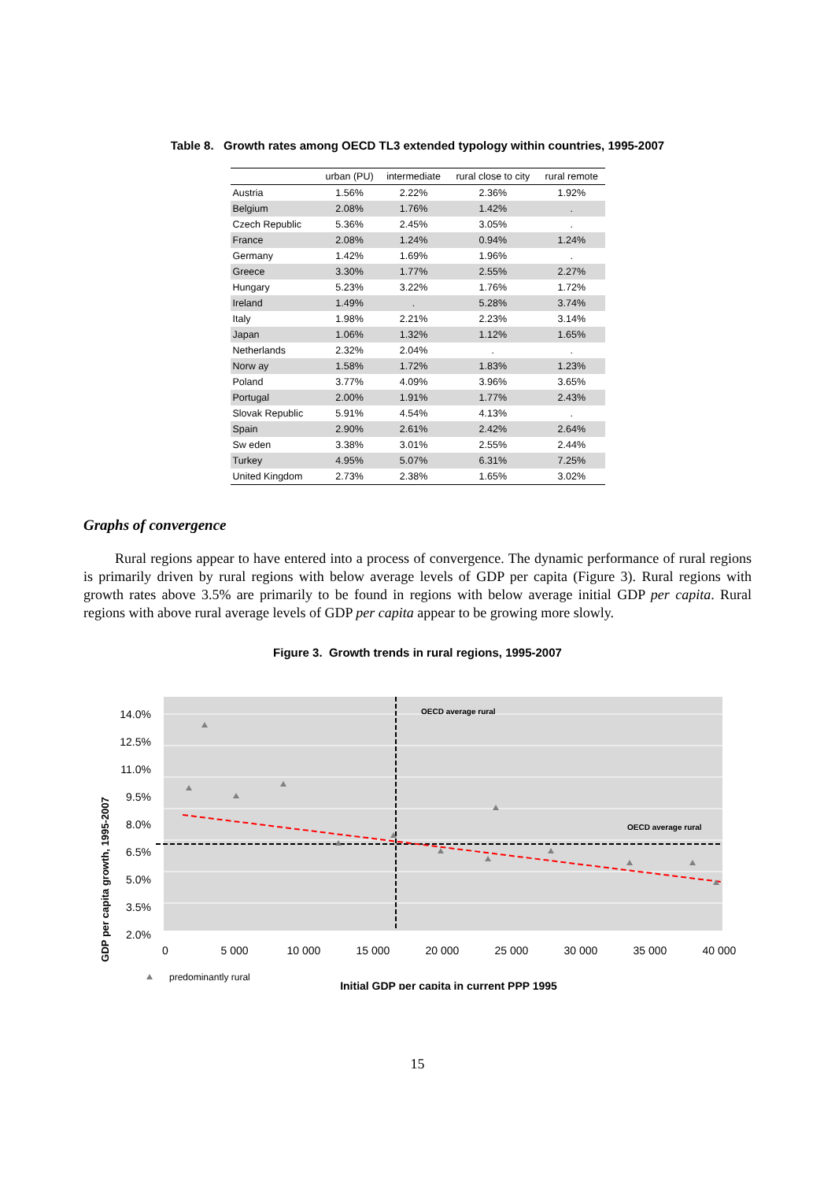Table 8. Growth rates among OECD TL3 extended typology within countries, 1995-2007
| | urban (PU) | intermediate | rural close to city | rural remote |
| --- | --- | --- | --- | --- |
| Austria | 1.56% | 2.22% | 2.36% | 1.92% |
| Belgium | 2.08% | 1.76% | 1.42% | . |
| Czech Republic | 5.36% | 2.45% | 3.05% | . |
| France | 2.08% | 1.24% | 0.94% | 1.24% |
| Germany | 1.42% | 1.69% | 1.96% | . |
| Greece | 3.30% | 1.77% | 2.55% | 2.27% |
| Hungary | 5.23% | 3.22% | 1.76% | 1.72% |
| Ireland | 1.49% | . | 5.28% | 3.74% |
| Italy | 1.98% | 2.21% | 2.23% | 3.14% |
| Japan | 1.06% | 1.32% | 1.12% | 1.65% |
| Netherlands | 2.32% | 2.04% | . | . |
| Norw ay | 1.58% | 1.72% | 1.83% | 1.23% |
| Poland | 3.77% | 4.09% | 3.96% | 3.65% |
| Portugal | 2.00% | 1.91% | 1.77% | 2.43% |
| Slovak Republic | 5.91% | 4.54% | 4.13% | . |
| Spain | 2.90% | 2.61% | 2.42% | 2.64% |
| Sw eden | 3.38% | 3.01% | 2.55% | 2.44% |
| Turkey | 4.95% | 5.07% | 6.31% | 7.25% |
| United Kingdom | 2.73% | 2.38% | 1.65% | 3.02% |
Graphs of convergence
Rural regions appear to have entered into a process of convergence. The dynamic performance of rural regions is primarily driven by rural regions with below average levels of GDP per capita (Figure 3). Rural regions with growth rates above 3.5% are primarily to be found in regions with below average initial GDP per capita. Rural regions with above rural average levels of GDP per capita appear to be growing more slowly.
Figure 3. Growth trends in rural regions, 1995-2007
OECD average rural
OECD average rural
14.0%
12.5%
11.0%
9.5%
8.0%
6.5%
5.0%
3.5%
2.0%
0
5 000
10 000
15 000
20 000
25 000
30 000
35 000
40 000
GDP per capita growth, 1995-2007
predominantly rural
Initial GDP per capita in current PPP 1995
15